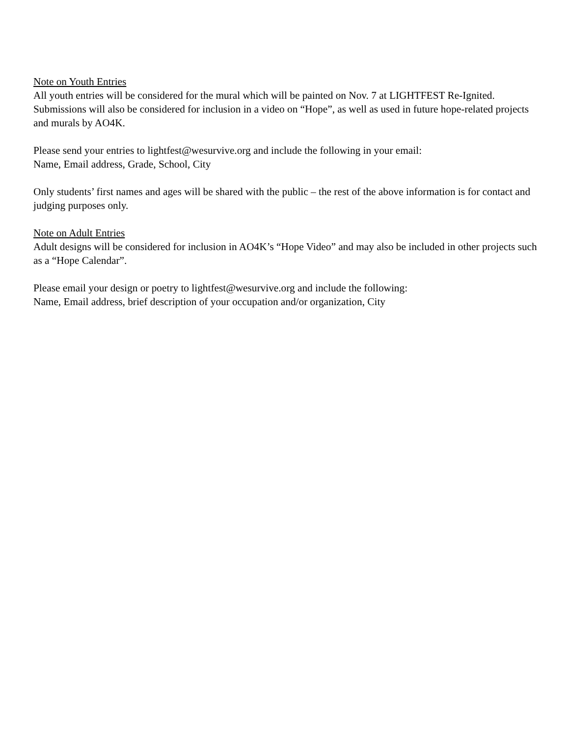Note on Youth Entries
All youth entries will be considered for the mural which will be painted on Nov. 7 at LIGHTFEST Re-Ignited. Submissions will also be considered for inclusion in a video on “Hope”, as well as used in future hope-related projects and murals by AO4K.
Please send your entries to lightfest@wesurvive.org and include the following in your email:
Name, Email address, Grade, School, City
Only students’ first names and ages will be shared with the public – the rest of the above information is for contact and judging purposes only.
Note on Adult Entries
Adult designs will be considered for inclusion in AO4K’s “Hope Video” and may also be included in other projects such as a “Hope Calendar”.
Please email your design or poetry to lightfest@wesurvive.org and include the following:
Name, Email address, brief description of your occupation and/or organization, City